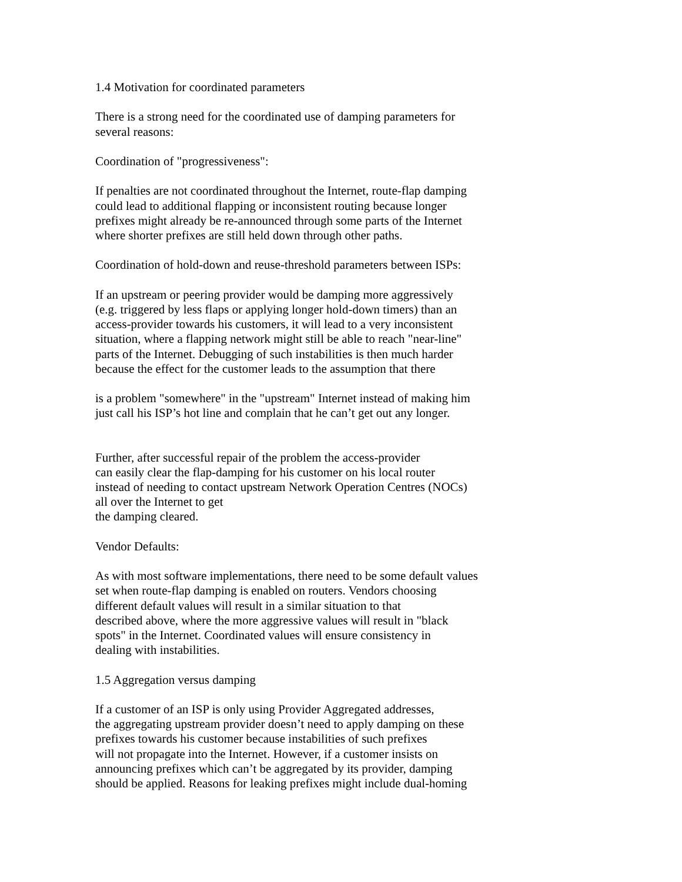1.4 Motivation for coordinated parameters
There is a strong need for the coordinated use of damping parameters for
several reasons:
Coordination of "progressiveness":
If penalties are not coordinated throughout the Internet, route-flap damping
could lead to additional flapping or inconsistent routing because longer
prefixes might already be re-announced through some parts of the Internet
where shorter prefixes are still held down through other paths.
Coordination of hold-down and reuse-threshold parameters between ISPs:
If an upstream or peering provider would be damping more aggressively
(e.g. triggered by less flaps or applying longer hold-down timers) than an
access-provider towards his customers, it will lead to a very inconsistent
situation, where a flapping network might still be able to reach "near-line"
parts of the Internet. Debugging of such instabilities is then much harder
because the effect for the customer leads to the assumption that there
is a problem "somewhere" in the "upstream" Internet instead of making him
just call his ISP’s hot line and complain that he can’t get out any longer.
Further, after successful repair of the problem the access-provider
can easily clear the flap-damping for his customer on his local router
instead of needing to contact upstream Network Operation Centres (NOCs)
all over the Internet to get
the damping cleared.
Vendor Defaults:
As with most software implementations, there need to be some default values
set when route-flap damping is enabled on routers. Vendors choosing
different default values will result in a similar situation to that
described above, where the more aggressive values will result in "black
spots" in the Internet. Coordinated values will ensure consistency in
dealing with instabilities.
1.5 Aggregation versus damping
If a customer of an ISP is only using Provider Aggregated addresses,
the aggregating upstream provider doesn’t need to apply damping on these
prefixes towards his customer because instabilities of such prefixes
will not propagate into the Internet. However, if a customer insists on
announcing prefixes which can’t be aggregated by its provider, damping
should be applied. Reasons for leaking prefixes might include dual-homing